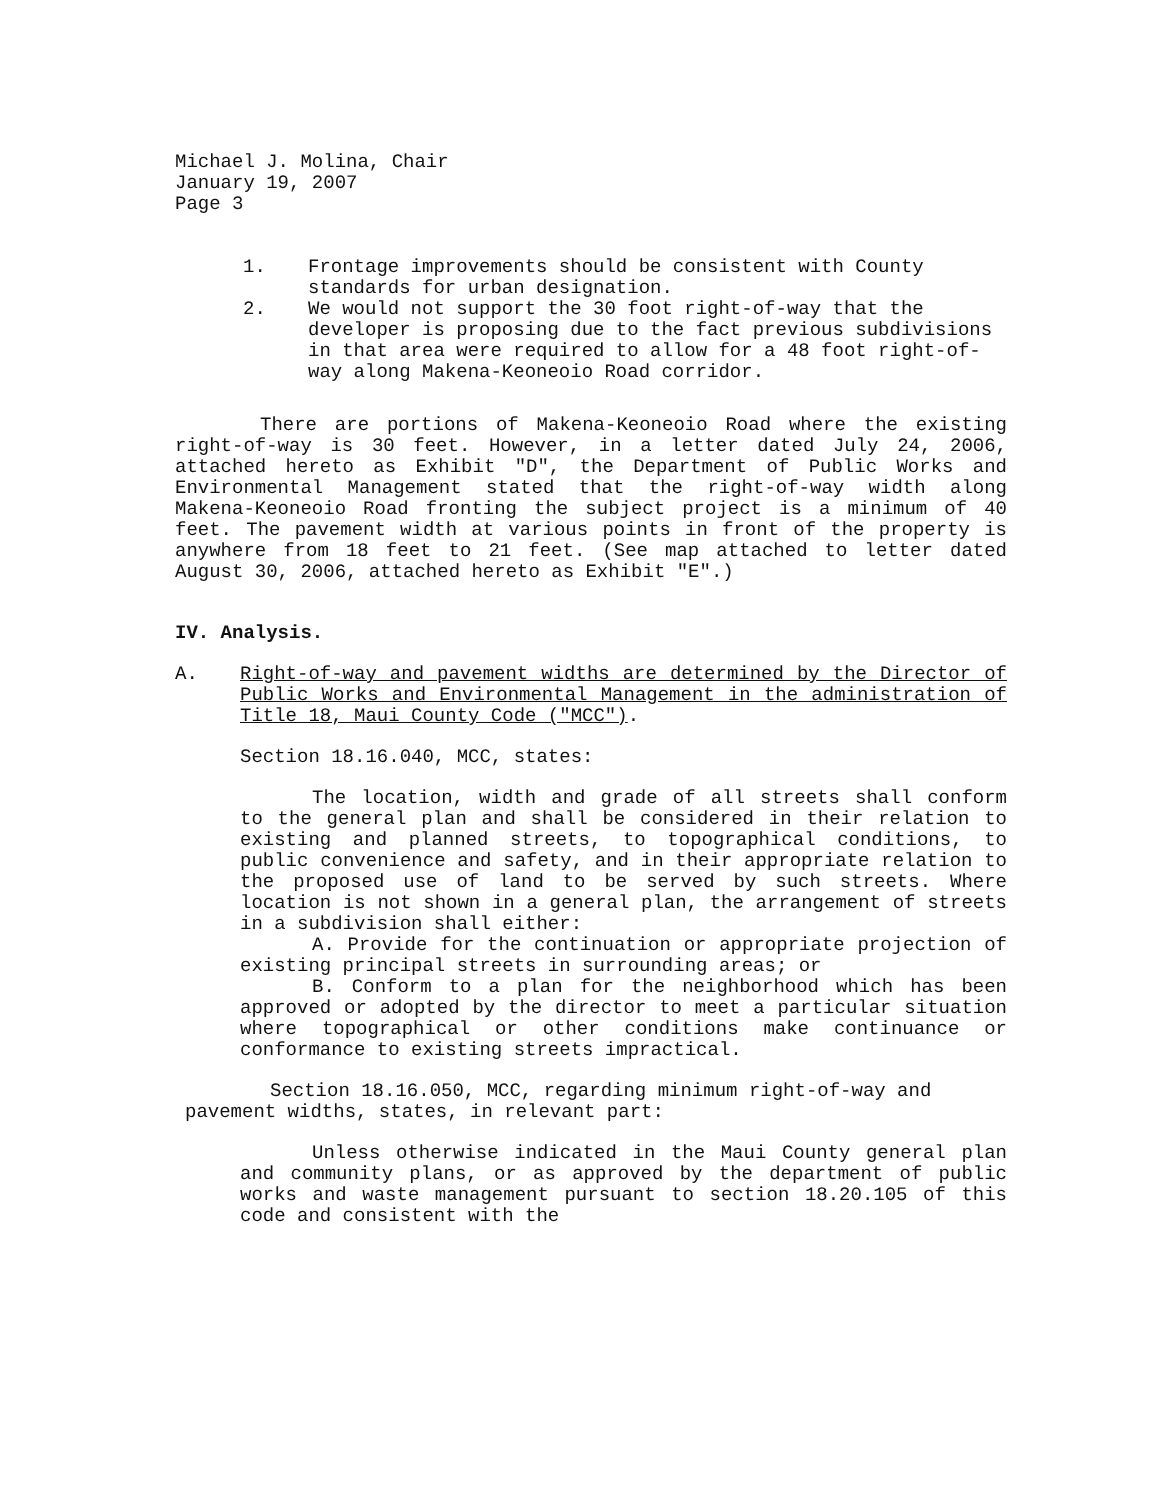Michael J. Molina, Chair
January 19, 2007
Page 3
1. Frontage improvements should be consistent with County standards for urban designation.
2. We would not support the 30 foot right-of-way that the developer is proposing due to the fact previous subdivisions in that area were required to allow for a 48 foot right-of-way along Makena-Keoneoio Road corridor.
There are portions of Makena-Keoneoio Road where the existing right-of-way is 30 feet. However, in a letter dated July 24, 2006, attached hereto as Exhibit "D", the Department of Public Works and Environmental Management stated that the right-of-way width along Makena-Keoneoio Road fronting the subject project is a minimum of 40 feet. The pavement width at various points in front of the property is anywhere from 18 feet to 21 feet. (See map attached to letter dated August 30, 2006, attached hereto as Exhibit "E".)
IV. Analysis.
A. Right-of-way and pavement widths are determined by the Director of Public Works and Environmental Management in the administration of Title 18, Maui County Code ("MCC").
Section 18.16.040, MCC, states:
The location, width and grade of all streets shall conform to the general plan and shall be considered in their relation to existing and planned streets, to topographical conditions, to public convenience and safety, and in their appropriate relation to the proposed use of land to be served by such streets. Where location is not shown in a general plan, the arrangement of streets in a subdivision shall either:
A. Provide for the continuation or appropriate projection of existing principal streets in surrounding areas; or
B. Conform to a plan for the neighborhood which has been approved or adopted by the director to meet a particular situation where topographical or other conditions make continuance or conformance to existing streets impractical.
Section 18.16.050, MCC, regarding minimum right-of-way and pavement widths, states, in relevant part:
Unless otherwise indicated in the Maui County general plan and community plans, or as approved by the department of public works and waste management pursuant to section 18.20.105 of this code and consistent with the